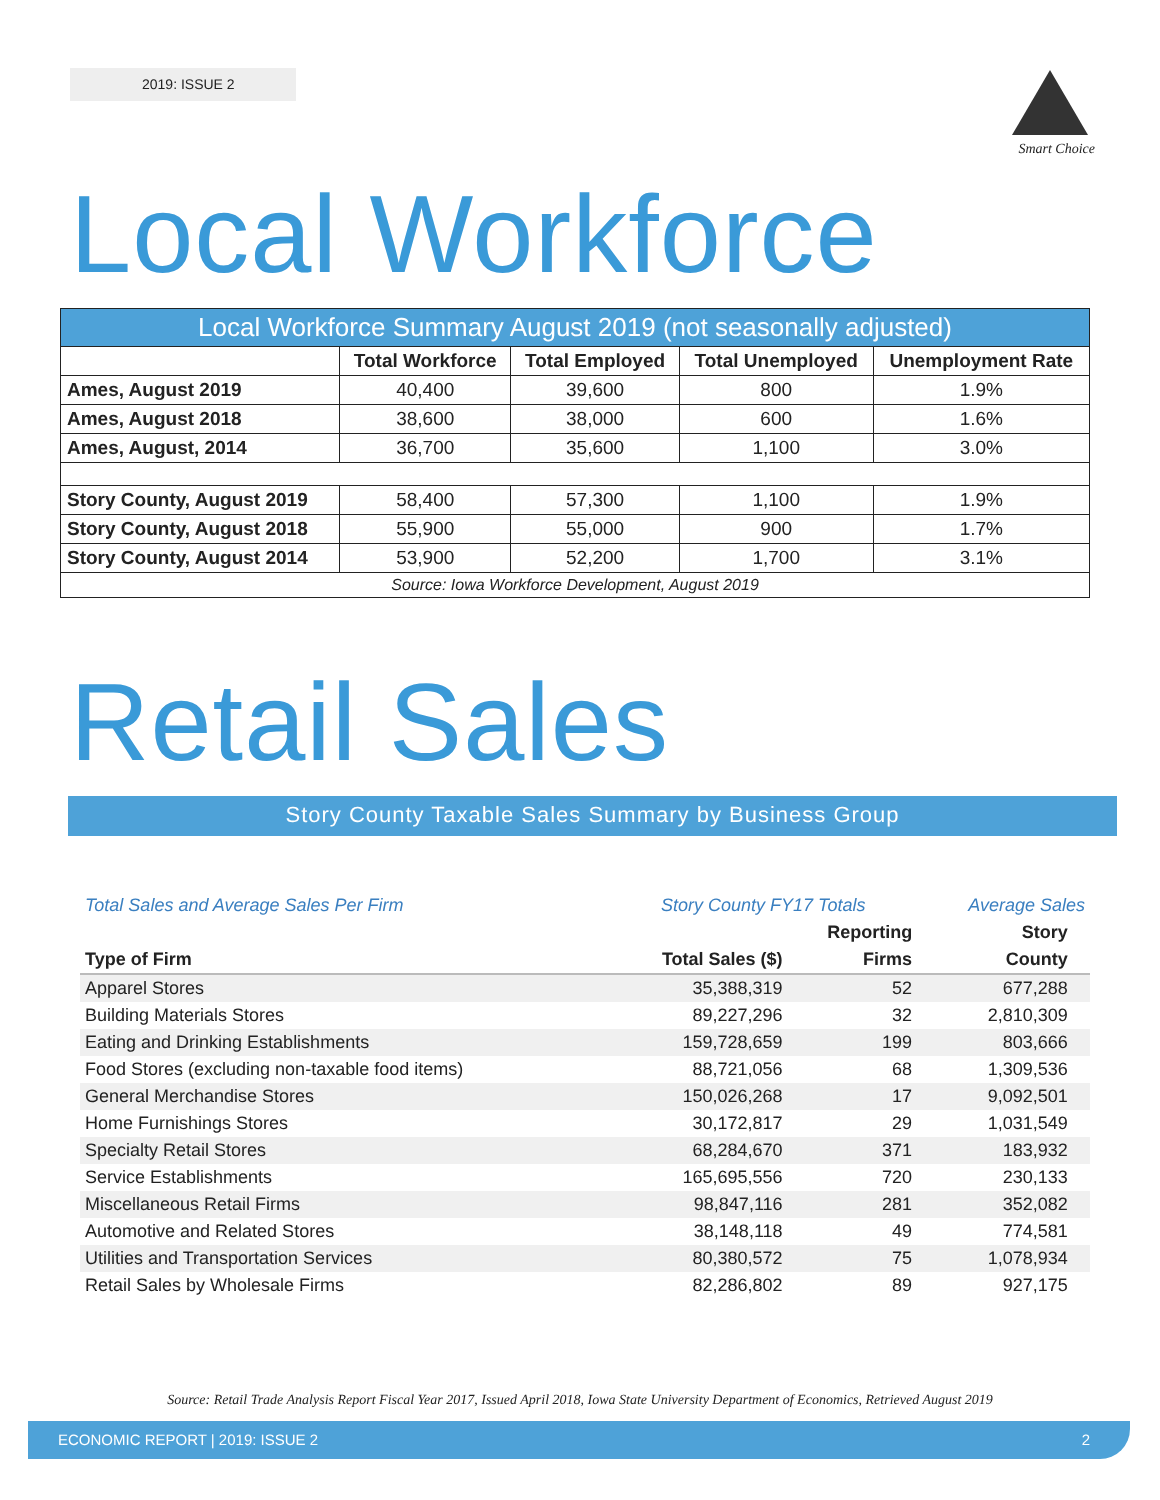2019: ISSUE 2
Smart Choice
Local Workforce
| Local Workforce Summary August 2019 (not seasonally adjusted) | | | | |
| --- | --- | --- | --- | --- |
| | Total Workforce | Total Employed | Total Unemployed | Unemployment Rate |
| Ames, August 2019 | 40,400 | 39,600 | 800 | 1.9% |
| Ames, August 2018 | 38,600 | 38,000 | 600 | 1.6% |
| Ames, August, 2014 | 36,700 | 35,600 | 1,100 | 3.0% |
| Story County, August 2019 | 58,400 | 57,300 | 1,100 | 1.9% |
| Story County, August 2018 | 55,900 | 55,000 | 900 | 1.7% |
| Story County, August 2014 | 53,900 | 52,200 | 1,700 | 3.1% |
| Source: Iowa Workforce Development, August 2019 | | | | |
Retail Sales
Story County Taxable Sales Summary by Business Group
| Total Sales and Average Sales Per Firm | Story County FY17 Totals | | Average Sales | |
| --- | --- | --- | --- | --- |
| | | Reporting | Story | |
| Type of Firm | Total Sales ($) | Firms | County | |
| Apparel Stores | 35,388,319 | 52 | 677,288 | |
| Building Materials Stores | 89,227,296 | 32 | 2,810,309 | |
| Eating and Drinking Establishments | 159,728,659 | 199 | 803,666 | |
| Food Stores (excluding non-taxable food items) | 88,721,056 | 68 | 1,309,536 | |
| General Merchandise Stores | 150,026,268 | 17 | 9,092,501 | |
| Home Furnishings Stores | 30,172,817 | 29 | 1,031,549 | |
| Specialty Retail Stores | 68,284,670 | 371 | 183,932 | |
| Service Establishments | 165,695,556 | 720 | 230,133 | |
| Miscellaneous Retail Firms | 98,847,116 | 281 | 352,082 | |
| Automotive and Related Stores | 38,148,118 | 49 | 774,581 | |
| Utilities and Transportation Services | 80,380,572 | 75 | 1,078,934 | |
| Retail Sales by Wholesale Firms | 82,286,802 | 89 | 927,175 | |
Source: Retail Trade Analysis Report Fiscal Year 2017, Issued April 2018, Iowa State University Department of Economics, Retrieved August 2019
ECONOMIC REPORT | 2019: ISSUE 2 2